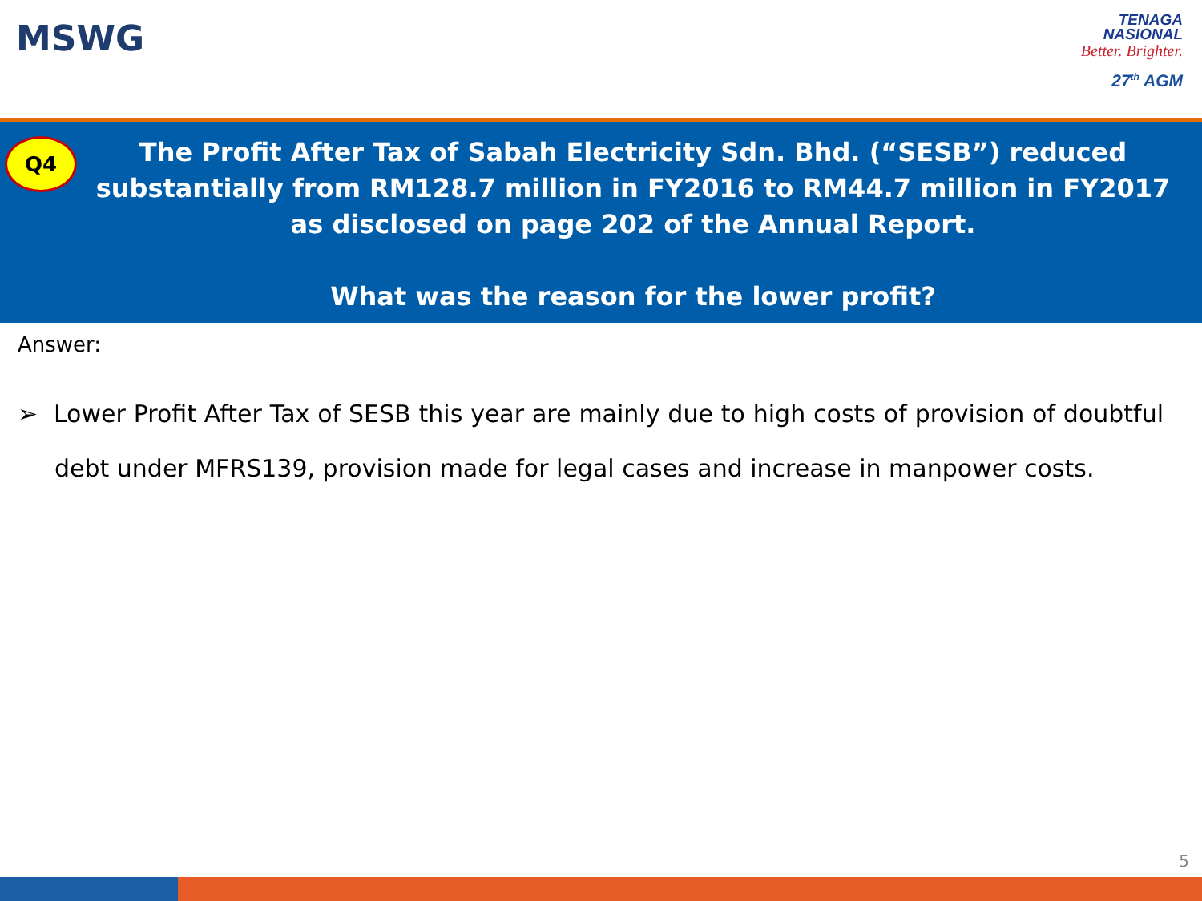MSWG
TENAGA
NASIONAL
Better. Brighter.
27<sup>th</sup> AGM
Q4
The Profit After Tax of Sabah Electricity Sdn. Bhd. (“SESB”) reduced substantially from RM128.7 million in FY2016 to RM44.7 million in FY2017 as disclosed on page 202 of the Annual Report.
What was the reason for the lower profit?
Answer:
➢ Lower Profit After Tax of SESB this year are mainly due to high costs of provision of doubtful debt under MFRS139, provision made for legal cases and increase in manpower costs.
5